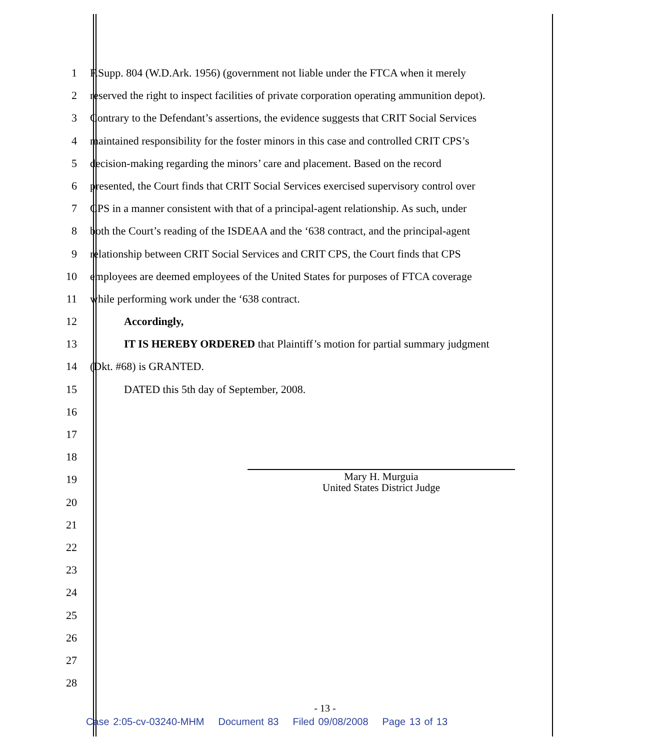1 F.Supp. 804 (W.D.Ark. 1956) (government not liable under the FTCA when it merely
2 reserved the right to inspect facilities of private corporation operating ammunition depot).
3 Contrary to the Defendant’s assertions, the evidence suggests that CRIT Social Services
4 maintained responsibility for the foster minors in this case and controlled CRIT CPS’s
5 decision-making regarding the minors’ care and placement. Based on the record
6 presented, the Court finds that CRIT Social Services exercised supervisory control over
7 CPS in a manner consistent with that of a principal-agent relationship. As such, under
8 both the Court’s reading of the ISDEAA and the ‘638 contract, and the principal-agent
9 relationship between CRIT Social Services and CRIT CPS, the Court finds that CPS
10 employees are deemed employees of the United States for purposes of FTCA coverage
11 while performing work under the ‘638 contract.
12 Accordingly,
13 IT IS HEREBY ORDERED that Plaintiff’s motion for partial summary judgment
14 (Dkt. #68) is GRANTED.
15 DATED this 5th day of September, 2008.
16
17
18
19
20
21
22
23
24
25
26
27
28
Mary H. Murguia
United States District Judge
- 13 -
Case 2:05-cv-03240-MHM Document 83 Filed 09/08/2008 Page 13 of 13